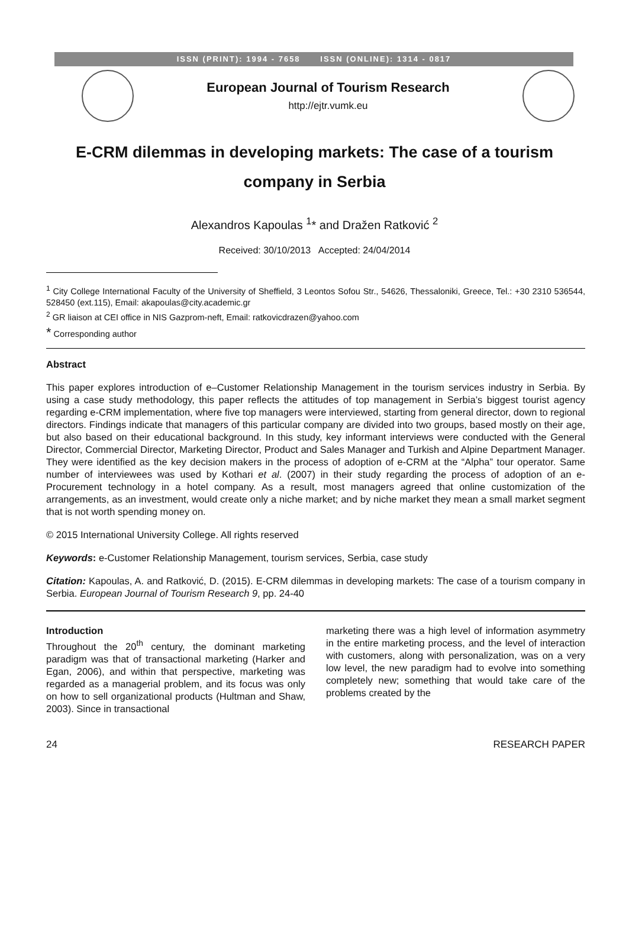ISSN (PRINT): 1994 - 7658 ISSN (ONLINE): 1314 - 0817
European Journal of Tourism Research
http://ejtr.vumk.eu
E-CRM dilemmas in developing markets: The case of a tourism company in Serbia
Alexandros Kapoulas <sup>1</sup>* and Dražen Ratković <sup>2</sup>
Received: 30/10/2013 Accepted: 24/04/2014
<sup>1</sup> City College International Faculty of the University of Sheffield, 3 Leontos Sofou Str., 54626, Thessaloniki, Greece, Tel.: +30 2310 536544, 528450 (ext.115), Email: akapoulas@city.academic.gr
<sup>2</sup> GR liaison at CEI office in NIS Gazprom-neft, Email: ratkovicdrazen@yahoo.com
* Corresponding author
Abstract
This paper explores introduction of e–Customer Relationship Management in the tourism services industry in Serbia. By using a case study methodology, this paper reflects the attitudes of top management in Serbia’s biggest tourist agency regarding e-CRM implementation, where five top managers were interviewed, starting from general director, down to regional directors. Findings indicate that managers of this particular company are divided into two groups, based mostly on their age, but also based on their educational background. In this study, key informant interviews were conducted with the General Director, Commercial Director, Marketing Director, Product and Sales Manager and Turkish and Alpine Department Manager. They were identified as the key decision makers in the process of adoption of e-CRM at the “Alpha” tour operator. Same number of interviewees was used by Kothari et al. (2007) in their study regarding the process of adoption of an e-Procurement technology in a hotel company. As a result, most managers agreed that online customization of the arrangements, as an investment, would create only a niche market; and by niche market they mean a small market segment that is not worth spending money on.
© 2015 International University College. All rights reserved
Keywords: e-Customer Relationship Management, tourism services, Serbia, case study
Citation: Kapoulas, A. and Ratković, D. (2015). E-CRM dilemmas in developing markets: The case of a tourism company in Serbia. European Journal of Tourism Research 9, pp. 24-40
Introduction
Throughout the 20<sup>th</sup> century, the dominant marketing paradigm was that of transactional marketing (Harker and Egan, 2006), and within that perspective, marketing was regarded as a managerial problem, and its focus was only on how to sell organizational products (Hultman and Shaw, 2003). Since in transactional
marketing there was a high level of information asymmetry in the entire marketing process, and the level of interaction with customers, along with personalization, was on a very low level, the new paradigm had to evolve into something completely new; something that would take care of the problems created by the
24 RESEARCH PAPER